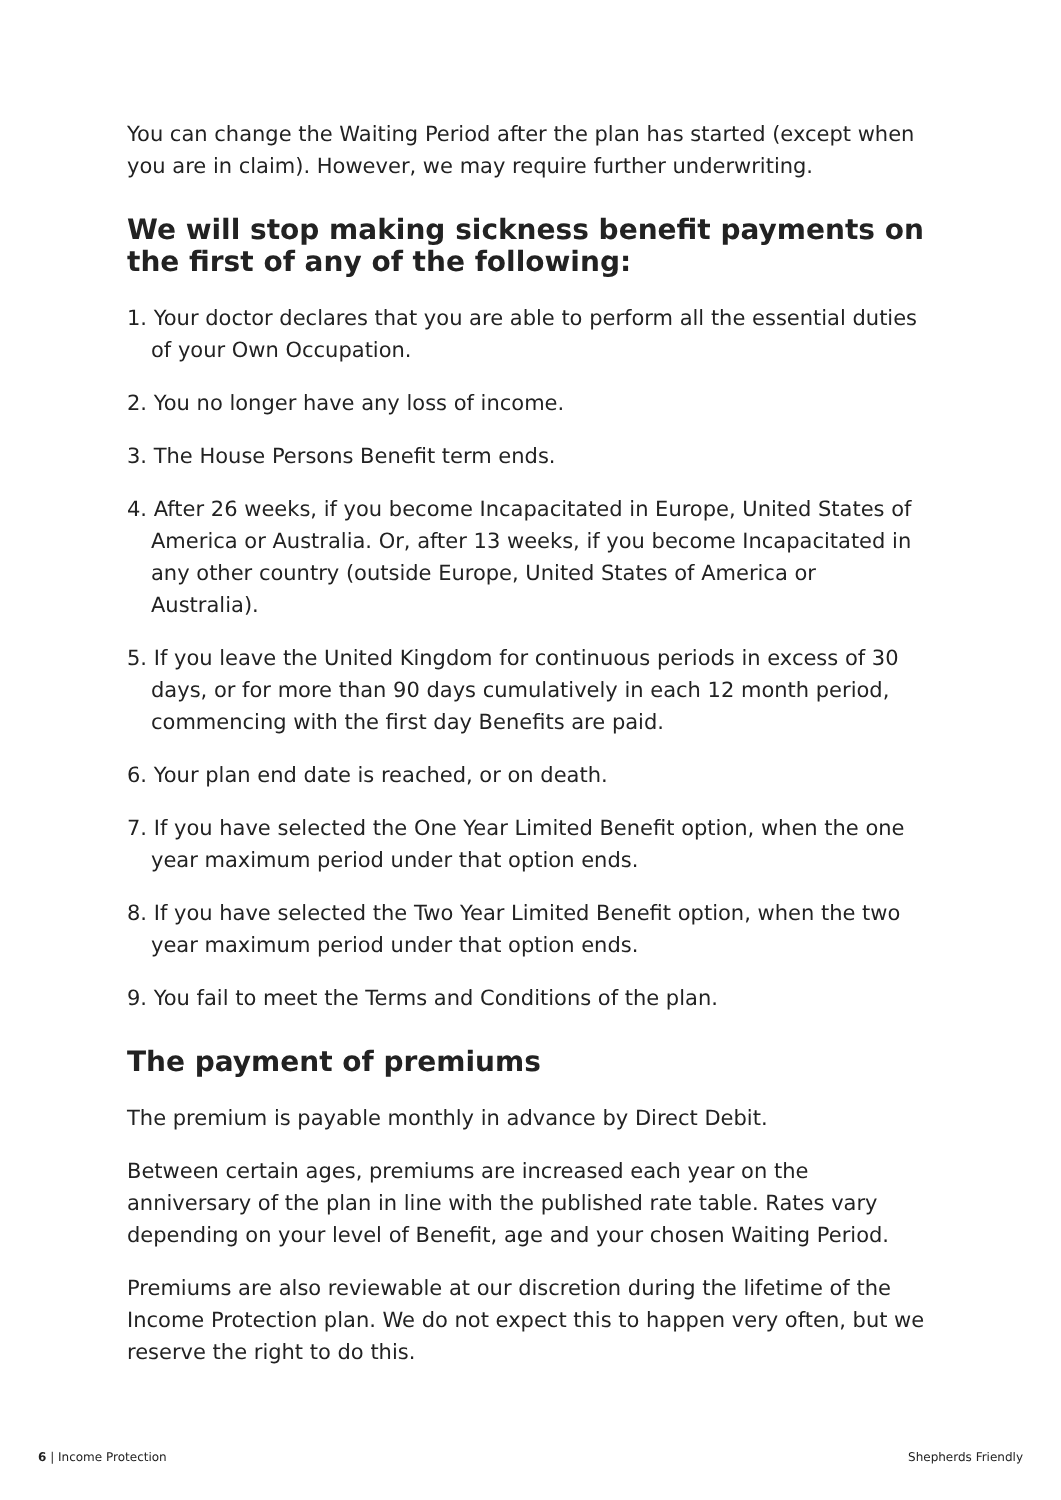You can change the Waiting Period after the plan has started (except when you are in claim). However, we may require further underwriting.
We will stop making sickness benefit payments on the first of any of the following:
1. Your doctor declares that you are able to perform all the essential duties of your Own Occupation.
2. You no longer have any loss of income.
3. The House Persons Benefit term ends.
4. After 26 weeks, if you become Incapacitated in Europe, United States of America or Australia. Or, after 13 weeks, if you become Incapacitated in any other country (outside Europe, United States of America or Australia).
5. If you leave the United Kingdom for continuous periods in excess of 30 days, or for more than 90 days cumulatively in each 12 month period, commencing with the first day Benefits are paid.
6. Your plan end date is reached, or on death.
7. If you have selected the One Year Limited Benefit option, when the one year maximum period under that option ends.
8. If you have selected the Two Year Limited Benefit option, when the two year maximum period under that option ends.
9. You fail to meet the Terms and Conditions of the plan.
The payment of premiums
The premium is payable monthly in advance by Direct Debit.
Between certain ages, premiums are increased each year on the anniversary of the plan in line with the published rate table. Rates vary depending on your level of Benefit, age and your chosen Waiting Period.
Premiums are also reviewable at our discretion during the lifetime of the Income Protection plan. We do not expect this to happen very often, but we reserve the right to do this.
6 | Income Protection Shepherds Friendly